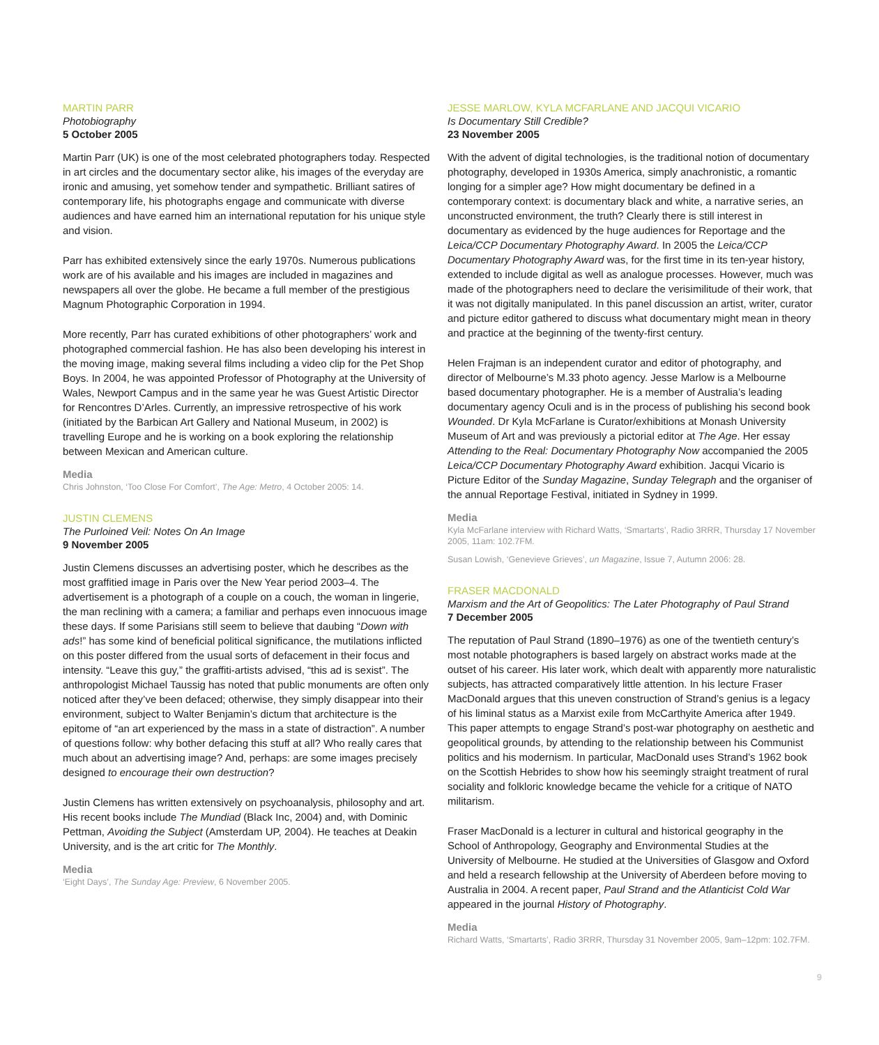MARTIN PARR
Photobiography
5 October 2005
Martin Parr (UK) is one of the most celebrated photographers today. Respected in art circles and the documentary sector alike, his images of the everyday are ironic and amusing, yet somehow tender and sympathetic. Brilliant satires of contemporary life, his photographs engage and communicate with diverse audiences and have earned him an international reputation for his unique style and vision.
Parr has exhibited extensively since the early 1970s. Numerous publications work are of his available and his images are included in magazines and newspapers all over the globe. He became a full member of the prestigious Magnum Photographic Corporation in 1994.
More recently, Parr has curated exhibitions of other photographers’ work and photographed commercial fashion. He has also been developing his interest in the moving image, making several films including a video clip for the Pet Shop Boys. In 2004, he was appointed Professor of Photography at the University of Wales, Newport Campus and in the same year he was Guest Artistic Director for Rencontres D’Arles. Currently, an impressive retrospective of his work (initiated by the Barbican Art Gallery and National Museum, in 2002) is travelling Europe and he is working on a book exploring the relationship between Mexican and American culture.
Media
Chris Johnston, ‘Too Close For Comfort’, The Age: Metro, 4 October 2005: 14.
JUSTIN CLEMENS
The Purloined Veil: Notes On An Image
9 November 2005
Justin Clemens discusses an advertising poster, which he describes as the most graffitied image in Paris over the New Year period 2003–4. The advertisement is a photograph of a couple on a couch, the woman in lingerie, the man reclining with a camera; a familiar and perhaps even innocuous image these days. If some Parisians still seem to believe that daubing “Down with ads!” has some kind of beneficial political significance, the mutilations inflicted on this poster differed from the usual sorts of defacement in their focus and intensity. “Leave this guy,” the graffiti-artists advised, “this ad is sexist”. The anthropologist Michael Taussig has noted that public monuments are often only noticed after they’ve been defaced; otherwise, they simply disappear into their environment, subject to Walter Benjamin’s dictum that architecture is the epitome of “an art experienced by the mass in a state of distraction”. A number of questions follow: why bother defacing this stuff at all? Who really cares that much about an advertising image? And, perhaps: are some images precisely designed to encourage their own destruction?
Justin Clemens has written extensively on psychoanalysis, philosophy and art. His recent books include The Mundiad (Black Inc, 2004) and, with Dominic Pettman, Avoiding the Subject (Amsterdam UP, 2004). He teaches at Deakin University, and is the art critic for The Monthly.
Media
‘Eight Days’, The Sunday Age: Preview, 6 November 2005.
JESSE MARLOW, KYLA MCFARLANE AND JACQUI VICARIO
Is Documentary Still Credible?
23 November 2005
With the advent of digital technologies, is the traditional notion of documentary photography, developed in 1930s America, simply anachronistic, a romantic longing for a simpler age? How might documentary be defined in a contemporary context: is documentary black and white, a narrative series, an unconstructed environment, the truth? Clearly there is still interest in documentary as evidenced by the huge audiences for Reportage and the Leica/CCP Documentary Photography Award. In 2005 the Leica/CCP Documentary Photography Award was, for the first time in its ten-year history, extended to include digital as well as analogue processes. However, much was made of the photographers need to declare the verisimilitude of their work, that it was not digitally manipulated. In this panel discussion an artist, writer, curator and picture editor gathered to discuss what documentary might mean in theory and practice at the beginning of the twenty-first century.
Helen Frajman is an independent curator and editor of photography, and director of Melbourne’s M.33 photo agency. Jesse Marlow is a Melbourne based documentary photographer. He is a member of Australia’s leading documentary agency Oculi and is in the process of publishing his second book Wounded. Dr Kyla McFarlane is Curator/exhibitions at Monash University Museum of Art and was previously a pictorial editor at The Age. Her essay Attending to the Real: Documentary Photography Now accompanied the 2005 Leica/CCP Documentary Photography Award exhibition. Jacqui Vicario is Picture Editor of the Sunday Magazine, Sunday Telegraph and the organiser of the annual Reportage Festival, initiated in Sydney in 1999.
Media
Kyla McFarlane interview with Richard Watts, ‘Smartarts’, Radio 3RRR, Thursday 17 November 2005, 11am: 102.7FM.
Susan Lowish, ‘Genevieve Grieves’, un Magazine, Issue 7, Autumn 2006: 28.
FRASER MACDONALD
Marxism and the Art of Geopolitics: The Later Photography of Paul Strand
7 December 2005
The reputation of Paul Strand (1890–1976) as one of the twentieth century’s most notable photographers is based largely on abstract works made at the outset of his career. His later work, which dealt with apparently more naturalistic subjects, has attracted comparatively little attention. In his lecture Fraser MacDonald argues that this uneven construction of Strand’s genius is a legacy of his liminal status as a Marxist exile from McCarthyite America after 1949. This paper attempts to engage Strand’s post-war photography on aesthetic and geopolitical grounds, by attending to the relationship between his Communist politics and his modernism. In particular, MacDonald uses Strand’s 1962 book on the Scottish Hebrides to show how his seemingly straight treatment of rural sociality and folkloric knowledge became the vehicle for a critique of NATO militarism.
Fraser MacDonald is a lecturer in cultural and historical geography in the School of Anthropology, Geography and Environmental Studies at the University of Melbourne. He studied at the Universities of Glasgow and Oxford and held a research fellowship at the University of Aberdeen before moving to Australia in 2004. A recent paper, Paul Strand and the Atlanticist Cold War appeared in the journal History of Photography.
Media
Richard Watts, ‘Smartarts’, Radio 3RRR, Thursday 31 November 2005, 9am–12pm: 102.7FM.
9